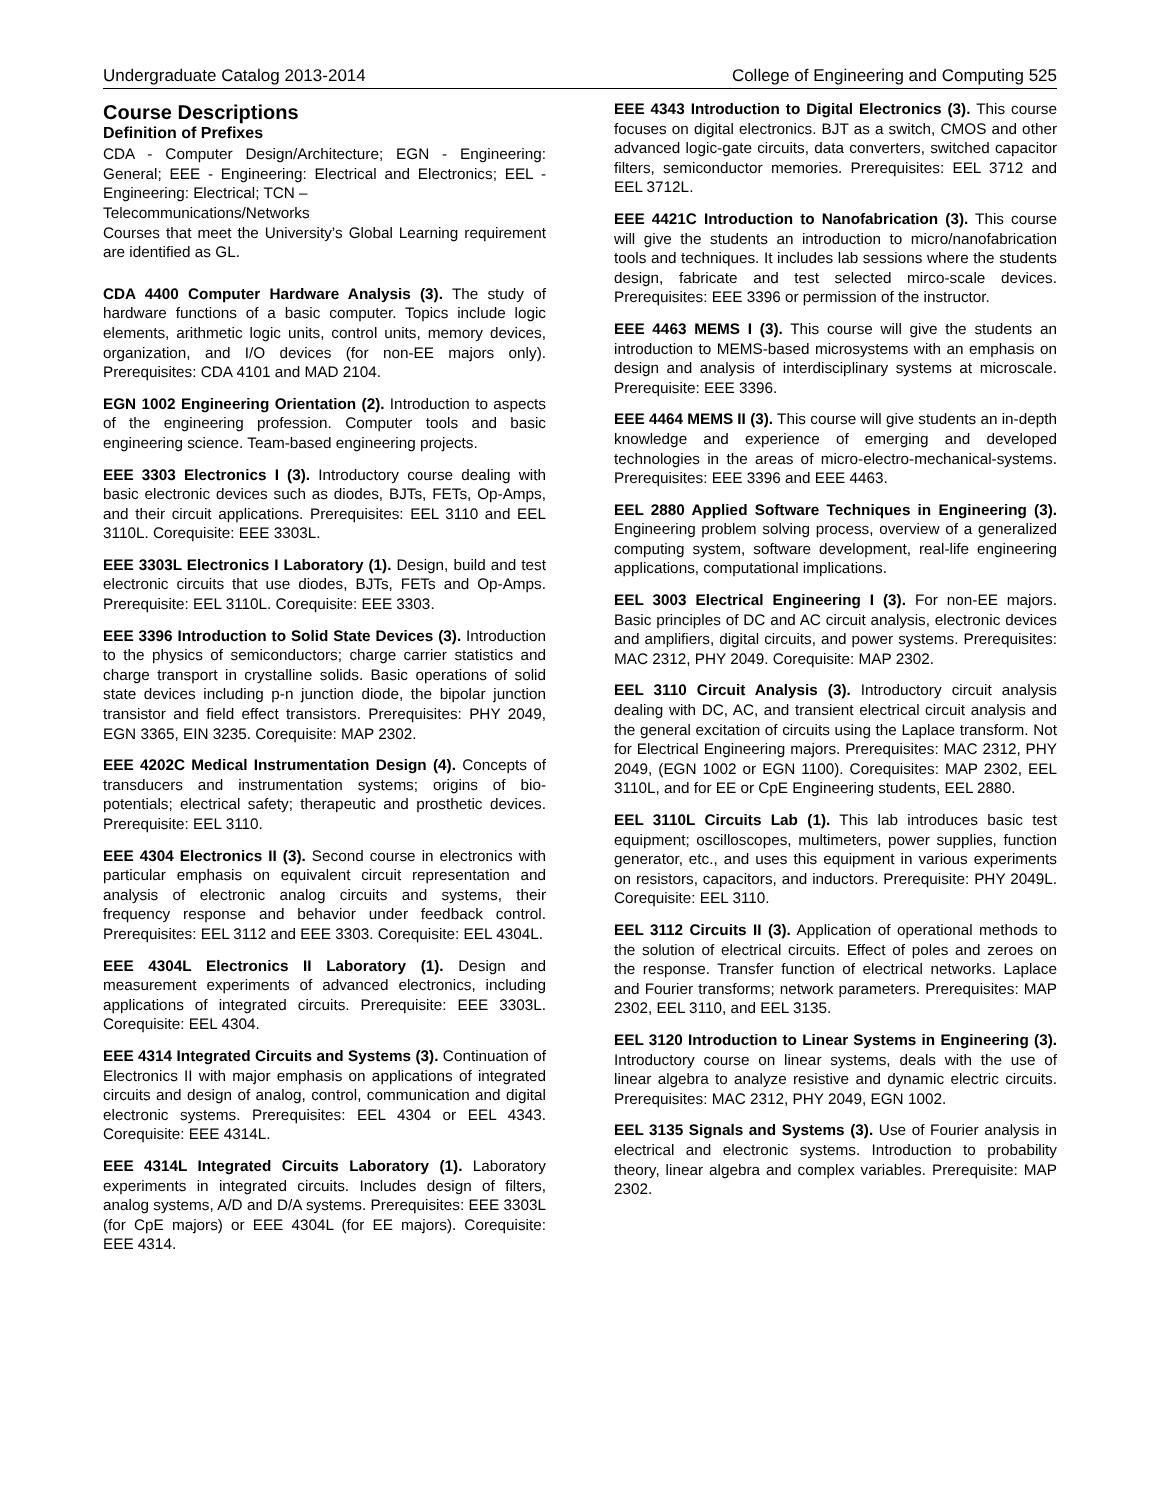Undergraduate Catalog 2013-2014 College of Engineering and Computing 525
Course Descriptions
Definition of Prefixes
CDA - Computer Design/Architecture; EGN - Engineering: General; EEE - Engineering: Electrical and Electronics; EEL - Engineering: Electrical; TCN –
Telecommunications/Networks
Courses that meet the University’s Global Learning requirement are identified as GL.
CDA 4400 Computer Hardware Analysis (3). The study of hardware functions of a basic computer. Topics include logic elements, arithmetic logic units, control units, memory devices, organization, and I/O devices (for non-EE majors only). Prerequisites: CDA 4101 and MAD 2104.
EGN 1002 Engineering Orientation (2). Introduction to aspects of the engineering profession. Computer tools and basic engineering science. Team-based engineering projects.
EEE 3303 Electronics I (3). Introductory course dealing with basic electronic devices such as diodes, BJTs, FETs, Op-Amps, and their circuit applications. Prerequisites: EEL 3110 and EEL 3110L. Corequisite: EEE 3303L.
EEE 3303L Electronics I Laboratory (1). Design, build and test electronic circuits that use diodes, BJTs, FETs and Op-Amps. Prerequisite: EEL 3110L. Corequisite: EEE 3303.
EEE 3396 Introduction to Solid State Devices (3). Introduction to the physics of semiconductors; charge carrier statistics and charge transport in crystalline solids. Basic operations of solid state devices including p-n junction diode, the bipolar junction transistor and field effect transistors. Prerequisites: PHY 2049, EGN 3365, EIN 3235. Corequisite: MAP 2302.
EEE 4202C Medical Instrumentation Design (4). Concepts of transducers and instrumentation systems; origins of bio-potentials; electrical safety; therapeutic and prosthetic devices. Prerequisite: EEL 3110.
EEE 4304 Electronics II (3). Second course in electronics with particular emphasis on equivalent circuit representation and analysis of electronic analog circuits and systems, their frequency response and behavior under feedback control. Prerequisites: EEL 3112 and EEE 3303. Corequisite: EEL 4304L.
EEE 4304L Electronics II Laboratory (1). Design and measurement experiments of advanced electronics, including applications of integrated circuits. Prerequisite: EEE 3303L. Corequisite: EEL 4304.
EEE 4314 Integrated Circuits and Systems (3). Continuation of Electronics II with major emphasis on applications of integrated circuits and design of analog, control, communication and digital electronic systems. Prerequisites: EEL 4304 or EEL 4343. Corequisite: EEE 4314L.
EEE 4314L Integrated Circuits Laboratory (1). Laboratory experiments in integrated circuits. Includes design of filters, analog systems, A/D and D/A systems. Prerequisites: EEE 3303L (for CpE majors) or EEE 4304L (for EE majors). Corequisite: EEE 4314.
EEE 4343 Introduction to Digital Electronics (3). This course focuses on digital electronics. BJT as a switch, CMOS and other advanced logic-gate circuits, data converters, switched capacitor filters, semiconductor memories. Prerequisites: EEL 3712 and EEL 3712L.
EEE 4421C Introduction to Nanofabrication (3). This course will give the students an introduction to micro/nanofabrication tools and techniques. It includes lab sessions where the students design, fabricate and test selected mirco-scale devices. Prerequisites: EEE 3396 or permission of the instructor.
EEE 4463 MEMS I (3). This course will give the students an introduction to MEMS-based microsystems with an emphasis on design and analysis of interdisciplinary systems at microscale. Prerequisite: EEE 3396.
EEE 4464 MEMS II (3). This course will give students an in-depth knowledge and experience of emerging and developed technologies in the areas of micro-electro-mechanical-systems. Prerequisites: EEE 3396 and EEE 4463.
EEL 2880 Applied Software Techniques in Engineering (3). Engineering problem solving process, overview of a generalized computing system, software development, real-life engineering applications, computational implications.
EEL 3003 Electrical Engineering I (3). For non-EE majors. Basic principles of DC and AC circuit analysis, electronic devices and amplifiers, digital circuits, and power systems. Prerequisites: MAC 2312, PHY 2049. Corequisite: MAP 2302.
EEL 3110 Circuit Analysis (3). Introductory circuit analysis dealing with DC, AC, and transient electrical circuit analysis and the general excitation of circuits using the Laplace transform. Not for Electrical Engineering majors. Prerequisites: MAC 2312, PHY 2049, (EGN 1002 or EGN 1100). Corequisites: MAP 2302, EEL 3110L, and for EE or CpE Engineering students, EEL 2880.
EEL 3110L Circuits Lab (1). This lab introduces basic test equipment; oscilloscopes, multimeters, power supplies, function generator, etc., and uses this equipment in various experiments on resistors, capacitors, and inductors. Prerequisite: PHY 2049L. Corequisite: EEL 3110.
EEL 3112 Circuits II (3). Application of operational methods to the solution of electrical circuits. Effect of poles and zeroes on the response. Transfer function of electrical networks. Laplace and Fourier transforms; network parameters. Prerequisites: MAP 2302, EEL 3110, and EEL 3135.
EEL 3120 Introduction to Linear Systems in Engineering (3). Introductory course on linear systems, deals with the use of linear algebra to analyze resistive and dynamic electric circuits. Prerequisites: MAC 2312, PHY 2049, EGN 1002.
EEL 3135 Signals and Systems (3). Use of Fourier analysis in electrical and electronic systems. Introduction to probability theory, linear algebra and complex variables. Prerequisite: MAP 2302.